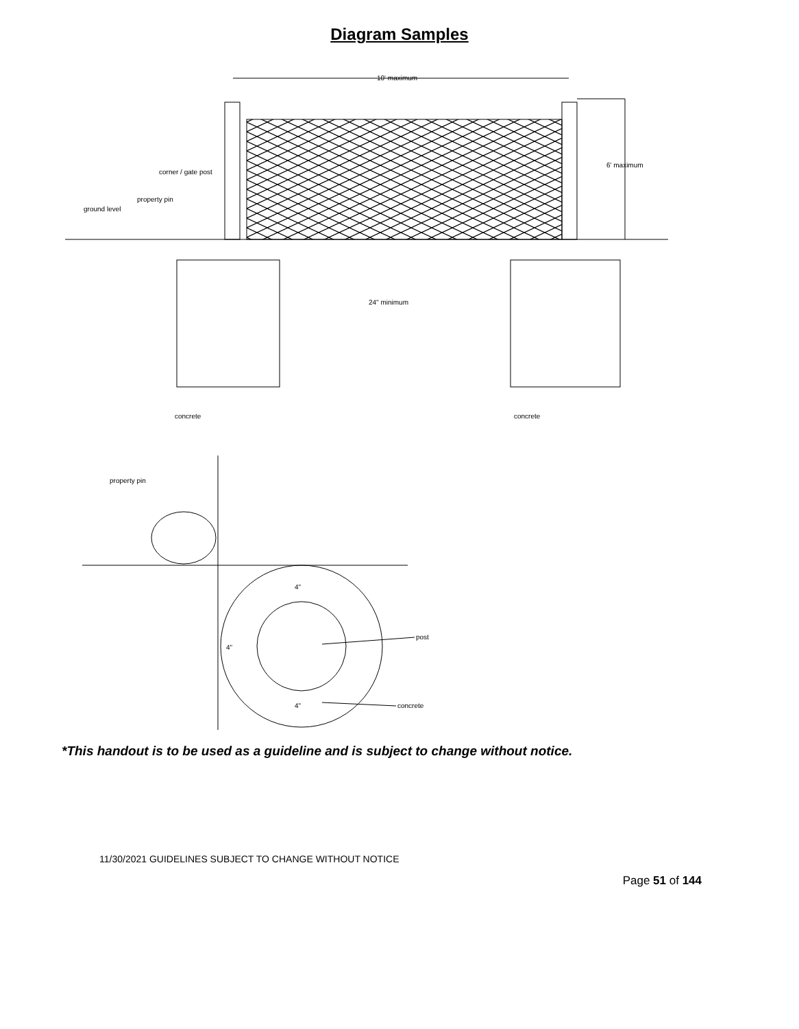Diagram Samples
10' maximum
6' maximum
corner / gate post
property pin
ground level
24" minimum
concrete
concrete
property pin
4"
4"
4"
post
concrete
*This handout is to be used as a guideline and is subject to change without notice.
11/30/2021 GUIDELINES SUBJECT TO CHANGE WITHOUT NOTICE
Page 51 of 144